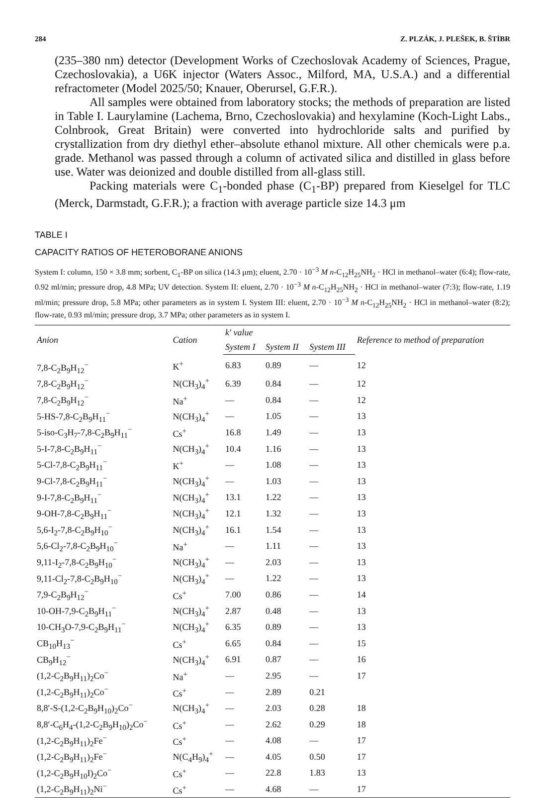284 Z. PLZÁK, J. PLEŠEK, B. ŠTÍBR
(235–380 nm) detector (Development Works of Czechoslovak Academy of Sciences, Prague, Czechoslovakia), a U6K injector (Waters Assoc., Milford, MA, U.S.A.) and a differential refractometer (Model 2025/50; Knauer, Oberursel, G.F.R.).
All samples were obtained from laboratory stocks; the methods of preparation are listed in Table I. Laurylamine (Lachema, Brno, Czechoslovakia) and hexylamine (Koch-Light Labs., Colnbrook, Great Britain) were converted into hydrochloride salts and purified by crystallization from dry diethyl ether–absolute ethanol mixture. All other chemicals were p.a. grade. Methanol was passed through a column of activated silica and distilled in glass before use. Water was deionized and double distilled from all-glass still.
Packing materials were C<sub>1</sub>-bonded phase (C<sub>1</sub>-BP) prepared from Kieselgel for TLC (Merck, Darmstadt, G.F.R.); a fraction with average particle size 14.3 μm
TABLE I
CAPACITY RATIOS OF HETEROBORANE ANIONS
System I: column, 150 × 3.8 mm; sorbent, C<sub>1</sub>-BP on silica (14.3 μm); eluent, 2.70 · 10<sup>−3</sup> M n-C<sub>12</sub>H<sub>25</sub>NH<sub>2</sub> · HCl in methanol–water (6:4); flow-rate, 0.92 ml/min; pressure drop, 4.8 MPa; UV detection. System II: eluent, 2.70 · 10<sup>−3</sup> M n-C<sub>12</sub>H<sub>25</sub>NH<sub>2</sub> · HCl in methanol–water (7:3); flow-rate, 1.19 ml/min; pressure drop, 5.8 MPa; other parameters as in system I. System III: eluent, 2.70 · 10<sup>−3</sup> M n-C<sub>12</sub>H<sub>25</sub>NH<sub>2</sub> · HCl in methanol–water (8:2); flow-rate, 0.93 ml/min; pressure drop, 3.7 MPa; other parameters as in system I.
| Anion | Cation | k′ value | | | Reference to method of preparation |
| --- | --- | --- | --- | --- | --- |
| | | System I | System II | System III | |
| 7,8-C<sub>2</sub>B<sub>9</sub>H<sub>12</sub><sup>−</sup> | K<sup>+</sup> | 6.83 | 0.89 | — | 12 |
| 7,8-C<sub>2</sub>B<sub>9</sub>H<sub>12</sub><sup>−</sup> | N(CH<sub>3</sub>)<sub>4</sub><sup>+</sup> | 6.39 | 0.84 | — | 12 |
| 7,8-C<sub>2</sub>B<sub>9</sub>H<sub>12</sub><sup>−</sup> | Na<sup>+</sup> | — | 0.84 | — | 12 |
| 5-HS-7,8-C<sub>2</sub>B<sub>9</sub>H<sub>11</sub><sup>−</sup> | N(CH<sub>3</sub>)<sub>4</sub><sup>+</sup> | — | 1.05 | — | 13 |
| 5-iso-C<sub>3</sub>H<sub>7</sub>-7,8-C<sub>2</sub>B<sub>9</sub>H<sub>11</sub><sup>−</sup> | Cs<sup>+</sup> | 16.8 | 1.49 | — | 13 |
| 5-I-7,8-C<sub>2</sub>B<sub>9</sub>H<sub>11</sub><sup>−</sup> | N(CH<sub>3</sub>)<sub>4</sub><sup>+</sup> | 10.4 | 1.16 | — | 13 |
| 5-Cl-7,8-C<sub>2</sub>B<sub>9</sub>H<sub>11</sub><sup>−</sup> | K<sup>+</sup> | — | 1.08 | — | 13 |
| 9-Cl-7,8-C<sub>2</sub>B<sub>9</sub>H<sub>11</sub><sup>−</sup> | N(CH<sub>3</sub>)<sub>4</sub><sup>+</sup> | — | 1.03 | — | 13 |
| 9-I-7,8-C<sub>2</sub>B<sub>9</sub>H<sub>11</sub><sup>−</sup> | N(CH<sub>3</sub>)<sub>4</sub><sup>+</sup> | 13.1 | 1.22 | — | 13 |
| 9-OH-7,8-C<sub>2</sub>B<sub>9</sub>H<sub>11</sub><sup>−</sup> | N(CH<sub>3</sub>)<sub>4</sub><sup>+</sup> | 12.1 | 1.32 | — | 13 |
| 5,6-I<sub>2</sub>-7,8-C<sub>2</sub>B<sub>9</sub>H<sub>10</sub><sup>−</sup> | N(CH<sub>3</sub>)<sub>4</sub><sup>+</sup> | 16.1 | 1.54 | — | 13 |
| 5,6-Cl<sub>2</sub>-7,8-C<sub>2</sub>B<sub>9</sub>H<sub>10</sub><sup>−</sup> | Na<sup>+</sup> | — | 1.11 | — | 13 |
| 9,11-I<sub>2</sub>-7,8-C<sub>2</sub>B<sub>9</sub>H<sub>10</sub><sup>−</sup> | N(CH<sub>3</sub>)<sub>4</sub><sup>+</sup> | — | 2.03 | — | 13 |
| 9,11-Cl<sub>2</sub>-7,8-C<sub>2</sub>B<sub>9</sub>H<sub>10</sub><sup>−</sup> | N(CH<sub>3</sub>)<sub>4</sub><sup>+</sup> | — | 1.22 | — | 13 |
| 7,9-C<sub>2</sub>B<sub>9</sub>H<sub>12</sub><sup>−</sup> | Cs<sup>+</sup> | 7.00 | 0.86 | — | 14 |
| 10-OH-7,9-C<sub>2</sub>B<sub>9</sub>H<sub>11</sub><sup>−</sup> | N(CH<sub>3</sub>)<sub>4</sub><sup>+</sup> | 2.87 | 0.48 | — | 13 |
| 10-CH<sub>3</sub>O-7,9-C<sub>2</sub>B<sub>9</sub>H<sub>11</sub><sup>−</sup> | N(CH<sub>3</sub>)<sub>4</sub><sup>+</sup> | 6.35 | 0.89 | — | 13 |
| CB<sub>10</sub>H<sub>13</sub><sup>−</sup> | Cs<sup>+</sup> | 6.65 | 0.84 | — | 15 |
| CB<sub>9</sub>H<sub>12</sub><sup>−</sup> | N(CH<sub>3</sub>)<sub>4</sub><sup>+</sup> | 6.91 | 0.87 | — | 16 |
| (1,2-C<sub>2</sub>B<sub>9</sub>H<sub>11</sub>)<sub>2</sub>Co<sup>−</sup> | Na<sup>+</sup> | — | 2.95 | — | 17 |
| (1,2-C<sub>2</sub>B<sub>9</sub>H<sub>11</sub>)<sub>2</sub>Co<sup>−</sup> | Cs<sup>+</sup> | — | 2.89 | 0.21 | |
| 8,8′-S-(1,2-C<sub>2</sub>B<sub>9</sub>H<sub>10</sub>)<sub>2</sub>Co<sup>−</sup> | N(CH<sub>3</sub>)<sub>4</sub><sup>+</sup> | — | 2.03 | 0.28 | 18 |
| 8,8′-C<sub>6</sub>H<sub>4</sub>-(1,2-C<sub>2</sub>B<sub>9</sub>H<sub>10</sub>)<sub>2</sub>Co<sup>−</sup> | Cs<sup>+</sup> | — | 2.62 | 0.29 | 18 |
| (1,2-C<sub>2</sub>B<sub>9</sub>H<sub>11</sub>)<sub>2</sub>Fe<sup>−</sup> | Cs<sup>+</sup> | — | 4.08 | — | 17 |
| (1,2-C<sub>2</sub>B<sub>9</sub>H<sub>11</sub>)<sub>2</sub>Fe<sup>−</sup> | N(C<sub>4</sub>H<sub>9</sub>)<sub>4</sub><sup>+</sup> | — | 4.05 | 0.50 | 17 |
| (1,2-C<sub>2</sub>B<sub>9</sub>H<sub>10</sub>I)<sub>2</sub>Co<sup>−</sup> | Cs<sup>+</sup> | — | 22.8 | 1.83 | 13 |
| (1,2-C<sub>2</sub>B<sub>9</sub>H<sub>11</sub>)<sub>2</sub>Ni<sup>−</sup> | Cs<sup>+</sup> | — | 4.68 | — | 17 |